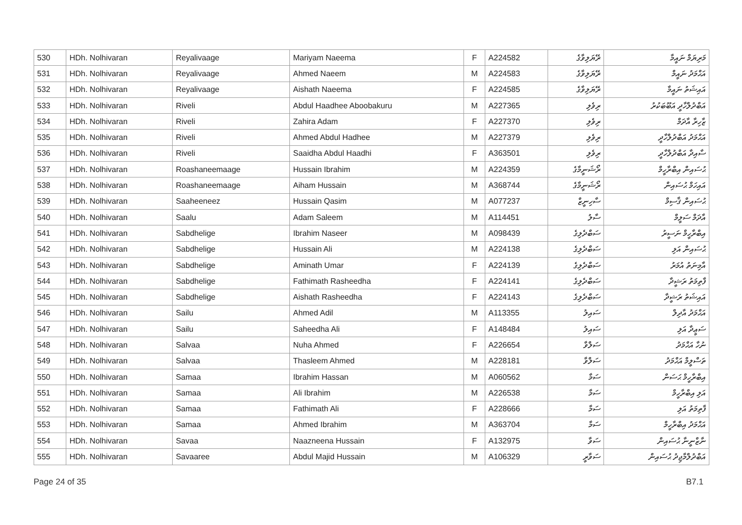| 530 | HDh. Nolhivaran | Reyalivaage | Mariyam Naeema | F | A224582 | ރޭޔަލިވާގެ | މަރިޔަމް ނައީމާ |
| 531 | HDh. Nolhivaran | Reyalivaage | Ahmed Naeem | M | A224583 | ރޭޔަލިވާގެ | އަޙްމަދު ނައީމް |
| 532 | HDh. Nolhivaran | Reyalivaage | Aishath Naeema | F | A224585 | ރޭޔަލިވާގެ | އައިޝަތު ނައީމާ |
| 533 | HDh. Nolhivaran | Riveli | Abdul Haadhee Aboobakuru | M | A227365 | ރިވެލި | އަބްދުލްހާދީ އަބޫބަކުރު |
| 534 | HDh. Nolhivaran | Riveli | Zahira Adam | F | A227370 | ރިވެލި | ޒާހިރާ އާދަމް |
| 535 | HDh. Nolhivaran | Riveli | Ahmed Abdul Hadhee | M | A227379 | ރިވެލި | އަޙްމަދު އަބްދުލްހާދީ |
| 536 | HDh. Nolhivaran | Riveli | Saaidha Abdul Haadhi | F | A363501 | ރިވެލި | ސާއިދާ އަބްދުލްހާދީ |
| 537 | HDh. Nolhivaran | Roashaneemaage | Hussain Ibrahim | M | A224359 | ރޯޝަނީމާގެ | ޙުސައިން އިބްރާހީމް |
| 538 | HDh. Nolhivaran | Roashaneemaage | Aiham Hussain | M | A368744 | ރޯޝަނީމާގެ | އައިހަމް ޙުސައިން |
| 539 | HDh. Nolhivaran | Saaheeneez | Hussain Qasim | M | A077237 | ސާހިނީޒް | ޙުސައިން ޤާސިމް |
| 540 | HDh. Nolhivaran | Saalu | Adam Saleem | M | A114451 | ސާލު | އާދަމް ސަލީމް |
| 541 | HDh. Nolhivaran | Sabdhelige | Ibrahim Naseer | M | A098439 | ސަބްދެލިގެ | އިބްރާހީމް ނަސީރު |
| 542 | HDh. Nolhivaran | Sabdhelige | Hussain Ali | M | A224138 | ސަބްދެލިގެ | ޙުސައިން އަލި |
| 543 | HDh. Nolhivaran | Sabdhelige | Aminath Umar | F | A224139 | ސަބްދެލިގެ | އާމިނަތު އުމަރު |
| 544 | HDh. Nolhivaran | Sabdhelige | Fathimath Rasheedha | F | A224141 | ސަބްދެލިގެ | ފާތިމަތު ރަޝީދާ |
| 545 | HDh. Nolhivaran | Sabdhelige | Aishath Rasheedha | F | A224143 | ސަބްދެލިގެ | އައިޝަތު ރަޝީދާ |
| 546 | HDh. Nolhivaran | Sailu | Ahmed Adil | M | A113355 | ސައިލު | އަޙްމަދު އާދިލް |
| 547 | HDh. Nolhivaran | Sailu | Saheedha Ali | F | A148484 | ސައިލު | ސަޢީދާ އަލި |
| 548 | HDh. Nolhivaran | Salvaa | Nuha Ahmed | F | A226654 | ސަލްވާ | ނުހާ އަޙްމަދު |
| 549 | HDh. Nolhivaran | Salvaa | Thasleem Ahmed | M | A228181 | ސަލްވާ | ތަސްލީމް އަޙްމަދު |
| 550 | HDh. Nolhivaran | Samaa | Ibrahim Hassan | M | A060562 | ސަމާ | އިބްރާހީމް ޙަސަން |
| 551 | HDh. Nolhivaran | Samaa | Ali Ibrahim | M | A226538 | ސަމާ | އަލި އިބްރާހީމް |
| 552 | HDh. Nolhivaran | Samaa | Fathimath Ali | F | A228666 | ސަމާ | ފާތިމަތު އަލި |
| 553 | HDh. Nolhivaran | Samaa | Ahmed Ibrahim | M | A363704 | ސަމާ | އަޙްމަދު އިބްރާހީމް |
| 554 | HDh. Nolhivaran | Savaa | Naazneena Hussain | F | A132975 | ސަވާ | ނާޒްނީނާ ޙުސައިން |
| 555 | HDh. Nolhivaran | Savaaree | Abdul Majid Hussain | M | A106329 | ސަވާރީ | އަބްދުލްމާޖިދު ޙުސައިން |
Page 24 of 35 B7.1